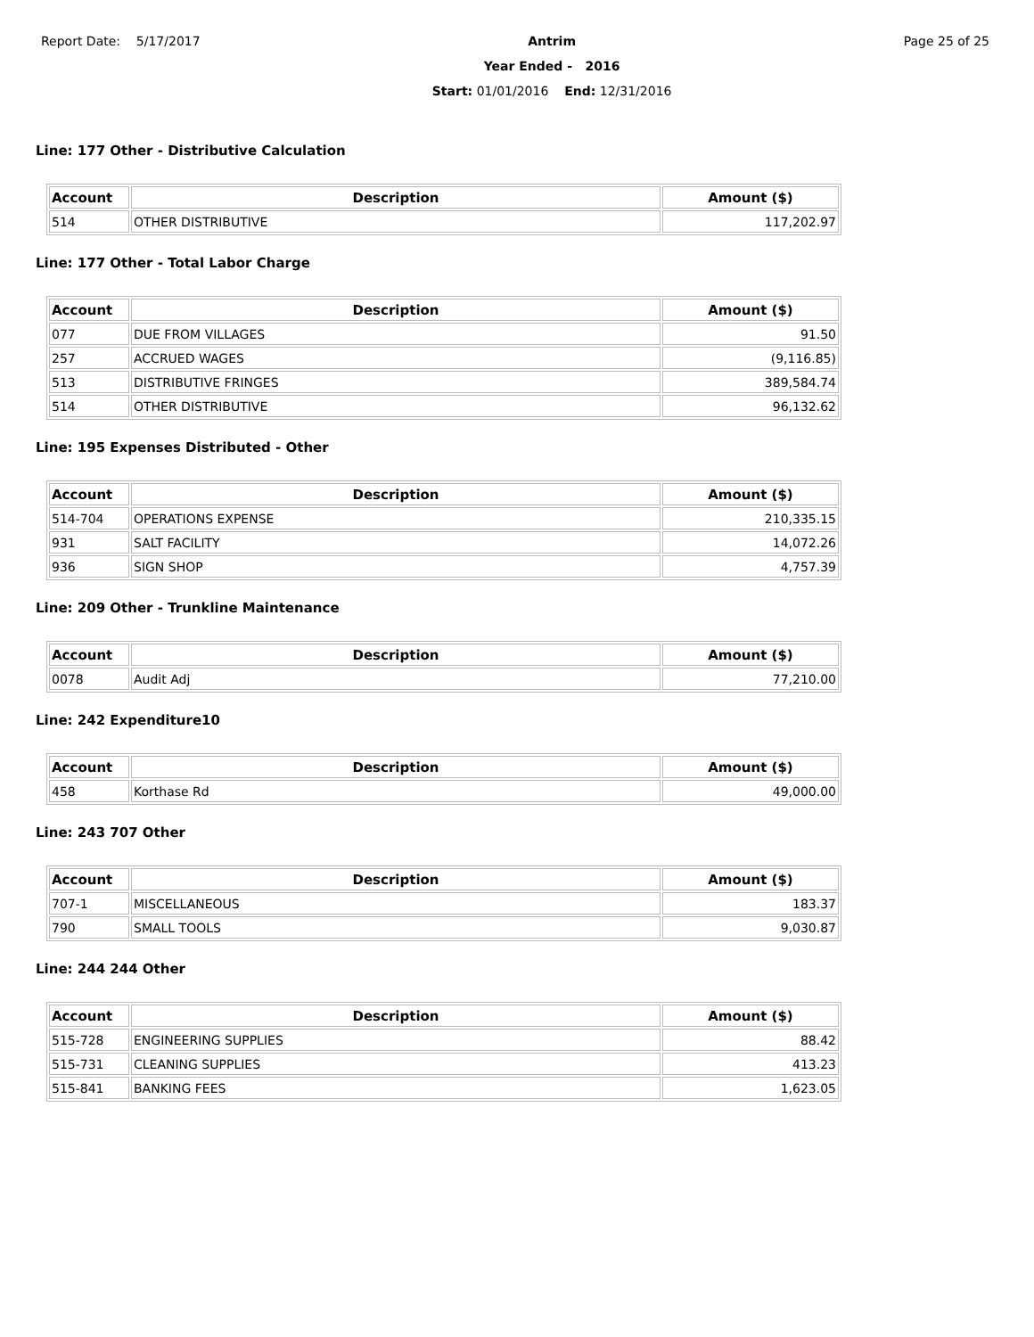Report Date: 5/17/2017 Antrim
Year Ended - 2016
Start: 01/01/2016 End: 12/31/2016
Page 25 of 25
Line: 177 Other - Distributive Calculation
| Account | Description | Amount ($) |
| --- | --- | --- |
| 514 | OTHER DISTRIBUTIVE | 117,202.97 |
Line: 177 Other - Total Labor Charge
| Account | Description | Amount ($) |
| --- | --- | --- |
| 077 | DUE FROM VILLAGES | 91.50 |
| 257 | ACCRUED WAGES | (9,116.85) |
| 513 | DISTRIBUTIVE FRINGES | 389,584.74 |
| 514 | OTHER DISTRIBUTIVE | 96,132.62 |
Line: 195 Expenses Distributed - Other
| Account | Description | Amount ($) |
| --- | --- | --- |
| 514-704 | OPERATIONS EXPENSE | 210,335.15 |
| 931 | SALT FACILITY | 14,072.26 |
| 936 | SIGN SHOP | 4,757.39 |
Line: 209 Other - Trunkline Maintenance
| Account | Description | Amount ($) |
| --- | --- | --- |
| 0078 | Audit Adj | 77,210.00 |
Line: 242 Expenditure10
| Account | Description | Amount ($) |
| --- | --- | --- |
| 458 | Korthase Rd | 49,000.00 |
Line: 243 707 Other
| Account | Description | Amount ($) |
| --- | --- | --- |
| 707-1 | MISCELLANEOUS | 183.37 |
| 790 | SMALL TOOLS | 9,030.87 |
Line: 244 244 Other
| Account | Description | Amount ($) |
| --- | --- | --- |
| 515-728 | ENGINEERING SUPPLIES | 88.42 |
| 515-731 | CLEANING SUPPLIES | 413.23 |
| 515-841 | BANKING FEES | 1,623.05 |